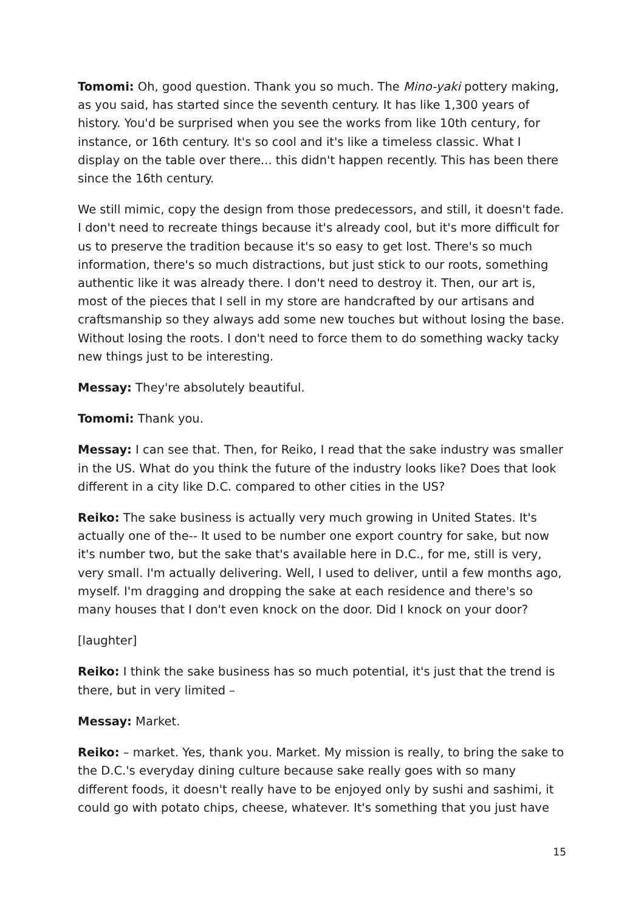Tomomi: Oh, good question. Thank you so much. The Mino-yaki pottery making, as you said, has started since the seventh century. It has like 1,300 years of history. You'd be surprised when you see the works from like 10th century, for instance, or 16th century. It's so cool and it's like a timeless classic. What I display on the table over there... this didn't happen recently. This has been there since the 16th century.
We still mimic, copy the design from those predecessors, and still, it doesn't fade. I don't need to recreate things because it's already cool, but it's more difficult for us to preserve the tradition because it's so easy to get lost. There's so much information, there's so much distractions, but just stick to our roots, something authentic like it was already there. I don't need to destroy it. Then, our art is, most of the pieces that I sell in my store are handcrafted by our artisans and craftsmanship so they always add some new touches but without losing the base. Without losing the roots. I don't need to force them to do something wacky tacky new things just to be interesting.
Messay: They're absolutely beautiful.
Tomomi: Thank you.
Messay: I can see that. Then, for Reiko, I read that the sake industry was smaller in the US. What do you think the future of the industry looks like? Does that look different in a city like D.C. compared to other cities in the US?
Reiko: The sake business is actually very much growing in United States. It's actually one of the-- It used to be number one export country for sake, but now it's number two, but the sake that's available here in D.C., for me, still is very, very small. I'm actually delivering. Well, I used to deliver, until a few months ago, myself. I'm dragging and dropping the sake at each residence and there's so many houses that I don't even knock on the door. Did I knock on your door?
[laughter]
Reiko: I think the sake business has so much potential, it's just that the trend is there, but in very limited –
Messay: Market.
Reiko: – market. Yes, thank you. Market. My mission is really, to bring the sake to the D.C.'s everyday dining culture because sake really goes with so many different foods, it doesn't really have to be enjoyed only by sushi and sashimi, it could go with potato chips, cheese, whatever. It's something that you just have
15